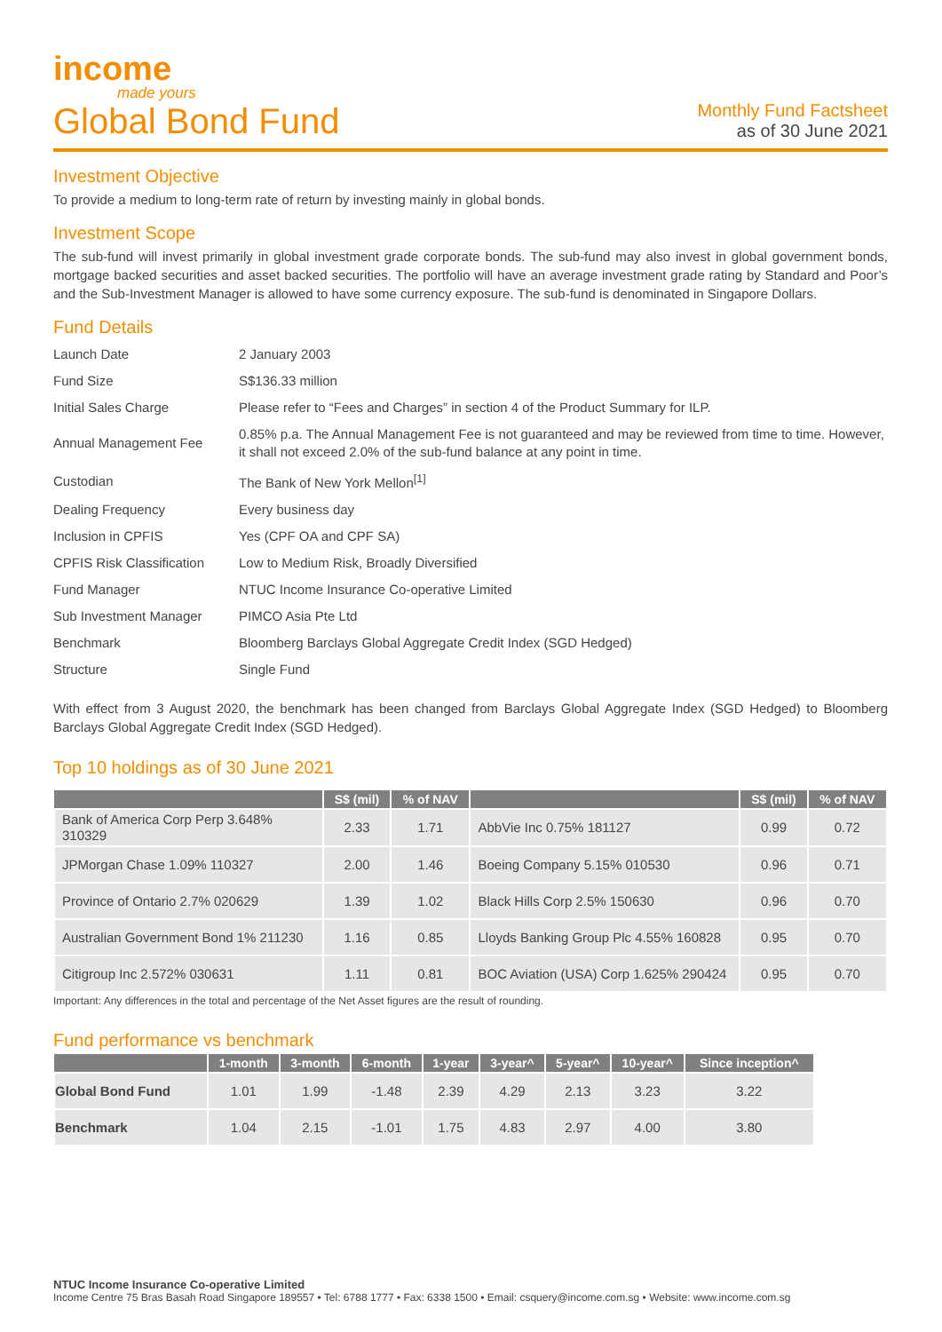income
made yours
Global Bond Fund
Monthly Fund Factsheet
as of 30 June 2021
Investment Objective
To provide a medium to long-term rate of return by investing mainly in global bonds.
Investment Scope
The sub-fund will invest primarily in global investment grade corporate bonds. The sub-fund may also invest in global government bonds, mortgage backed securities and asset backed securities. The portfolio will have an average investment grade rating by Standard and Poor’s and the Sub-Investment Manager is allowed to have some currency exposure. The sub-fund is denominated in Singapore Dollars.
Fund Details
| Launch Date | 2 January 2003 |
| Fund Size | S$136.33 million |
| Initial Sales Charge | Please refer to “Fees and Charges” in section 4 of the Product Summary for ILP. |
| Annual Management Fee | 0.85% p.a. The Annual Management Fee is not guaranteed and may be reviewed from time to time. However, it shall not exceed 2.0% of the sub-fund balance at any point in time. |
| Custodian | The Bank of New York Mellon<sup>[1]</sup> |
| Dealing Frequency | Every business day |
| Inclusion in CPFIS | Yes (CPF OA and CPF SA) |
| CPFIS Risk Classification | Low to Medium Risk, Broadly Diversified |
| Fund Manager | NTUC Income Insurance Co-operative Limited |
| Sub Investment Manager | PIMCO Asia Pte Ltd |
| Benchmark | Bloomberg Barclays Global Aggregate Credit Index (SGD Hedged) |
| Structure | Single Fund |
With effect from 3 August 2020, the benchmark has been changed from Barclays Global Aggregate Index (SGD Hedged) to Bloomberg Barclays Global Aggregate Credit Index (SGD Hedged).
Top 10 holdings as of 30 June 2021
| | S$ (mil) | % of NAV | | S$ (mil) | % of NAV |
| --- | --- | --- | --- | --- | --- |
| Bank of America Corp Perp 3.648% 310329 | 2.33 | 1.71 | AbbVie Inc 0.75% 181127 | 0.99 | 0.72 |
| JPMorgan Chase 1.09% 110327 | 2.00 | 1.46 | Boeing Company 5.15% 010530 | 0.96 | 0.71 |
| Province of Ontario 2.7% 020629 | 1.39 | 1.02 | Black Hills Corp 2.5% 150630 | 0.96 | 0.70 |
| Australian Government Bond 1% 211230 | 1.16 | 0.85 | Lloyds Banking Group Plc 4.55% 160828 | 0.95 | 0.70 |
| Citigroup Inc 2.572% 030631 | 1.11 | 0.81 | BOC Aviation (USA) Corp 1.625% 290424 | 0.95 | 0.70 |
Important: Any differences in the total and percentage of the Net Asset figures are the result of rounding.
Fund performance vs benchmark
| | 1-month | 3-month | 6-month | 1-year | 3-year^ | 5-year^ | 10-year^ | Since inception^ |
| --- | --- | --- | --- | --- | --- | --- | --- | --- |
| Global Bond Fund | 1.01 | 1.99 | -1.48 | 2.39 | 4.29 | 2.13 | 3.23 | 3.22 |
| Benchmark | 1.04 | 2.15 | -1.01 | 1.75 | 4.83 | 2.97 | 4.00 | 3.80 |
NTUC Income Insurance Co-operative Limited
Income Centre 75 Bras Basah Road Singapore 189557 • Tel: 6788 1777 • Fax: 6338 1500 • Email: csquery@income.com.sg • Website: www.income.com.sg